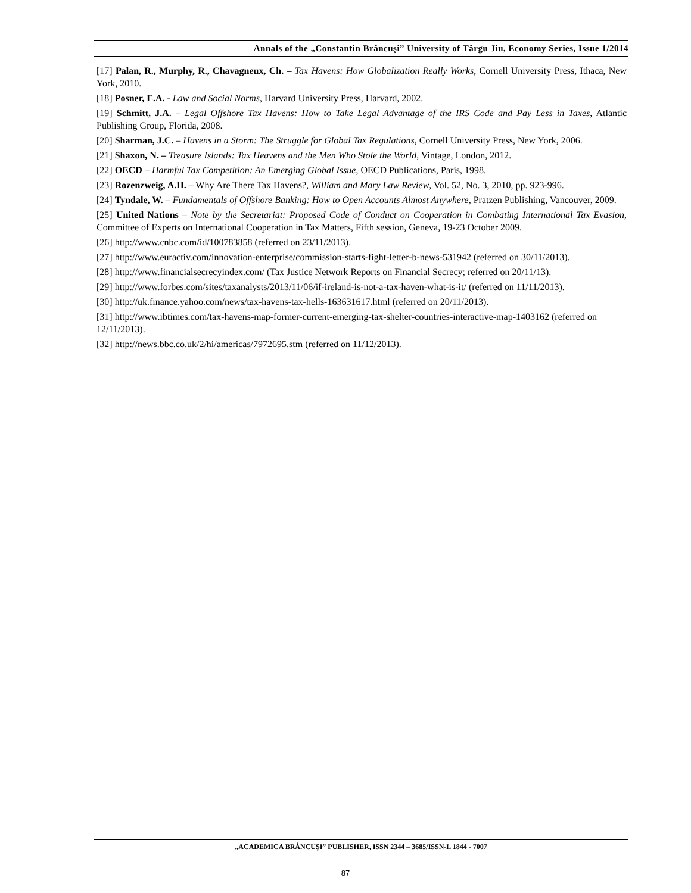Annals of the „Constantin Brâncuşi” University of Târgu Jiu, Economy Series, Issue 1/2014
[17] Palan, R., Murphy, R., Chavagneux, Ch. – Tax Havens: How Globalization Really Works, Cornell University Press, Ithaca, New York, 2010.
[18] Posner, E.A. - Law and Social Norms, Harvard University Press, Harvard, 2002.
[19] Schmitt, J.A. – Legal Offshore Tax Havens: How to Take Legal Advantage of the IRS Code and Pay Less in Taxes, Atlantic Publishing Group, Florida, 2008.
[20] Sharman, J.C. – Havens in a Storm: The Struggle for Global Tax Regulations, Cornell University Press, New York, 2006.
[21] Shaxon, N. – Treasure Islands: Tax Heavens and the Men Who Stole the World, Vintage, London, 2012.
[22] OECD – Harmful Tax Competition: An Emerging Global Issue, OECD Publications, Paris, 1998.
[23] Rozenzweig, A.H. – Why Are There Tax Havens?, William and Mary Law Review, Vol. 52, No. 3, 2010, pp. 923-996.
[24] Tyndale, W. – Fundamentals of Offshore Banking: How to Open Accounts Almost Anywhere, Pratzen Publishing, Vancouver, 2009.
[25] United Nations – Note by the Secretariat: Proposed Code of Conduct on Cooperation in Combating International Tax Evasion, Committee of Experts on International Cooperation in Tax Matters, Fifth session, Geneva, 19-23 October 2009.
[26] http://www.cnbc.com/id/100783858 (referred on 23/11/2013).
[27] http://www.euractiv.com/innovation-enterprise/commission-starts-fight-letter-b-news-531942 (referred on 30/11/2013).
[28] http://www.financialsecrecyindex.com/ (Tax Justice Network Reports on Financial Secrecy; referred on 20/11/13).
[29] http://www.forbes.com/sites/taxanalysts/2013/11/06/if-ireland-is-not-a-tax-haven-what-is-it/ (referred on 11/11/2013).
[30] http://uk.finance.yahoo.com/news/tax-havens-tax-hells-163631617.html (referred on 20/11/2013).
[31] http://www.ibtimes.com/tax-havens-map-former-current-emerging-tax-shelter-countries-interactive-map-1403162 (referred on 12/11/2013).
[32] http://news.bbc.co.uk/2/hi/americas/7972695.stm (referred on 11/12/2013).
„ACADEMICA BRÂNCUŞI” PUBLISHER, ISSN 2344 – 3685/ISSN-L 1844 - 7007
87